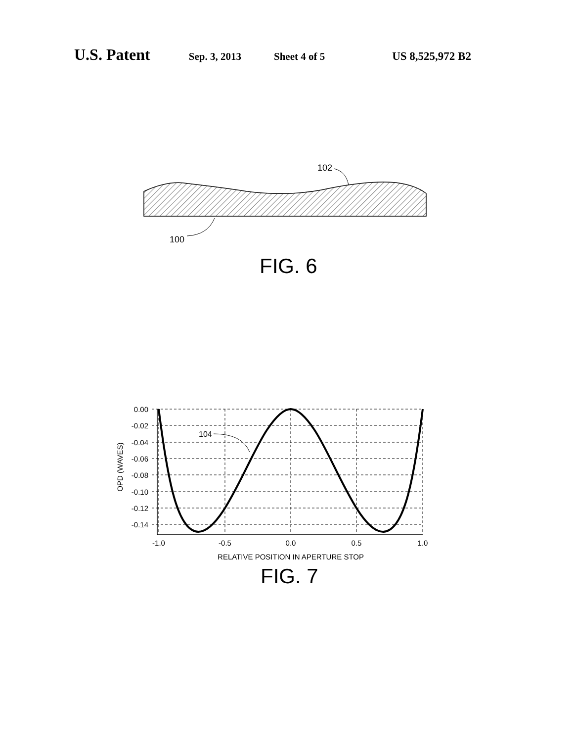U.S. Patent Sep. 3, 2013 Sheet 4 of 5 US 8,525,972 B2
102
100
FIG. 6
0.00
-0.02
-0.04
-0.06
-0.08
-0.10
-0.12
-0.14
-1.0
-0.5
0.0
0.5
1.0
RELATIVE POSITION IN APERTURE STOP
OPD (WAVES)
104
FIG. 7